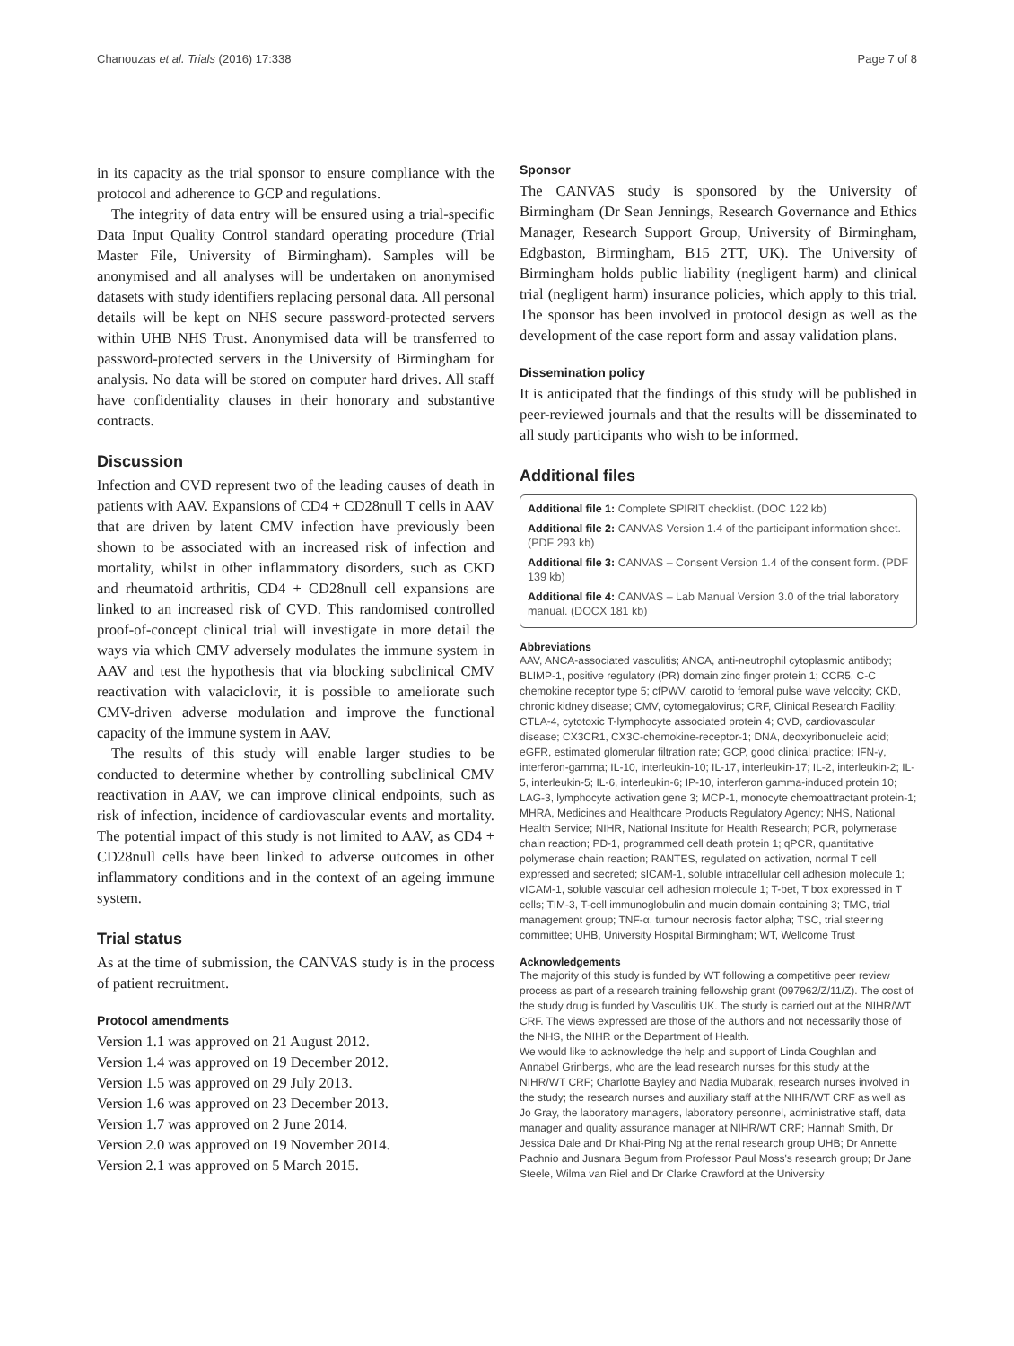Chanouzas et al. Trials (2016) 17:338 Page 7 of 8
in its capacity as the trial sponsor to ensure compliance with the protocol and adherence to GCP and regulations.
The integrity of data entry will be ensured using a trial-specific Data Input Quality Control standard operating procedure (Trial Master File, University of Birmingham). Samples will be anonymised and all analyses will be undertaken on anonymised datasets with study identifiers replacing personal data. All personal details will be kept on NHS secure password-protected servers within UHB NHS Trust. Anonymised data will be transferred to password-protected servers in the University of Birmingham for analysis. No data will be stored on computer hard drives. All staff have confidentiality clauses in their honorary and substantive contracts.
Discussion
Infection and CVD represent two of the leading causes of death in patients with AAV. Expansions of CD4 + CD28null T cells in AAV that are driven by latent CMV infection have previously been shown to be associated with an increased risk of infection and mortality, whilst in other inflammatory disorders, such as CKD and rheumatoid arthritis, CD4 + CD28null cell expansions are linked to an increased risk of CVD. This randomised controlled proof-of-concept clinical trial will investigate in more detail the ways via which CMV adversely modulates the immune system in AAV and test the hypothesis that via blocking subclinical CMV reactivation with valaciclovir, it is possible to ameliorate such CMV-driven adverse modulation and improve the functional capacity of the immune system in AAV.
The results of this study will enable larger studies to be conducted to determine whether by controlling subclinical CMV reactivation in AAV, we can improve clinical endpoints, such as risk of infection, incidence of cardiovascular events and mortality. The potential impact of this study is not limited to AAV, as CD4 + CD28null cells have been linked to adverse outcomes in other inflammatory conditions and in the context of an ageing immune system.
Trial status
As at the time of submission, the CANVAS study is in the process of patient recruitment.
Protocol amendments
Version 1.1 was approved on 21 August 2012.
Version 1.4 was approved on 19 December 2012.
Version 1.5 was approved on 29 July 2013.
Version 1.6 was approved on 23 December 2013.
Version 1.7 was approved on 2 June 2014.
Version 2.0 was approved on 19 November 2014.
Version 2.1 was approved on 5 March 2015.
Sponsor
The CANVAS study is sponsored by the University of Birmingham (Dr Sean Jennings, Research Governance and Ethics Manager, Research Support Group, University of Birmingham, Edgbaston, Birmingham, B15 2TT, UK). The University of Birmingham holds public liability (negligent harm) and clinical trial (negligent harm) insurance policies, which apply to this trial. The sponsor has been involved in protocol design as well as the development of the case report form and assay validation plans.
Dissemination policy
It is anticipated that the findings of this study will be published in peer-reviewed journals and that the results will be disseminated to all study participants who wish to be informed.
Additional files
Additional file 1: Complete SPIRIT checklist. (DOC 122 kb)
Additional file 2: CANVAS Version 1.4 of the participant information sheet. (PDF 293 kb)
Additional file 3: CANVAS – Consent Version 1.4 of the consent form. (PDF 139 kb)
Additional file 4: CANVAS – Lab Manual Version 3.0 of the trial laboratory manual. (DOCX 181 kb)
Abbreviations
AAV, ANCA-associated vasculitis; ANCA, anti-neutrophil cytoplasmic antibody; BLIMP-1, positive regulatory (PR) domain zinc finger protein 1; CCR5, C-C chemokine receptor type 5; cfPWV, carotid to femoral pulse wave velocity; CKD, chronic kidney disease; CMV, cytomegalovirus; CRF, Clinical Research Facility; CTLA-4, cytotoxic T-lymphocyte associated protein 4; CVD, cardiovascular disease; CX3CR1, CX3C-chemokine-receptor-1; DNA, deoxyribonucleic acid; eGFR, estimated glomerular filtration rate; GCP, good clinical practice; IFN-γ, interferon-gamma; IL-10, interleukin-10; IL-17, interleukin-17; IL-2, interleukin-2; IL-5, interleukin-5; IL-6, interleukin-6; IP-10, interferon gamma-induced protein 10; LAG-3, lymphocyte activation gene 3; MCP-1, monocyte chemoattractant protein-1; MHRA, Medicines and Healthcare Products Regulatory Agency; NHS, National Health Service; NIHR, National Institute for Health Research; PCR, polymerase chain reaction; PD-1, programmed cell death protein 1; qPCR, quantitative polymerase chain reaction; RANTES, regulated on activation, normal T cell expressed and secreted; sICAM-1, soluble intracellular cell adhesion molecule 1; vICAM-1, soluble vascular cell adhesion molecule 1; T-bet, T box expressed in T cells; TIM-3, T-cell immunoglobulin and mucin domain containing 3; TMG, trial management group; TNF-α, tumour necrosis factor alpha; TSC, trial steering committee; UHB, University Hospital Birmingham; WT, Wellcome Trust
Acknowledgements
The majority of this study is funded by WT following a competitive peer review process as part of a research training fellowship grant (097962/Z/11/Z). The cost of the study drug is funded by Vasculitis UK. The study is carried out at the NIHR/WT CRF. The views expressed are those of the authors and not necessarily those of the NHS, the NIHR or the Department of Health.
We would like to acknowledge the help and support of Linda Coughlan and Annabel Grinbergs, who are the lead research nurses for this study at the NIHR/WT CRF; Charlotte Bayley and Nadia Mubarak, research nurses involved in the study; the research nurses and auxiliary staff at the NIHR/WT CRF as well as Jo Gray, the laboratory managers, laboratory personnel, administrative staff, data manager and quality assurance manager at NIHR/WT CRF; Hannah Smith, Dr Jessica Dale and Dr Khai-Ping Ng at the renal research group UHB; Dr Annette Pachnio and Jusnara Begum from Professor Paul Moss's research group; Dr Jane Steele, Wilma van Riel and Dr Clarke Crawford at the University